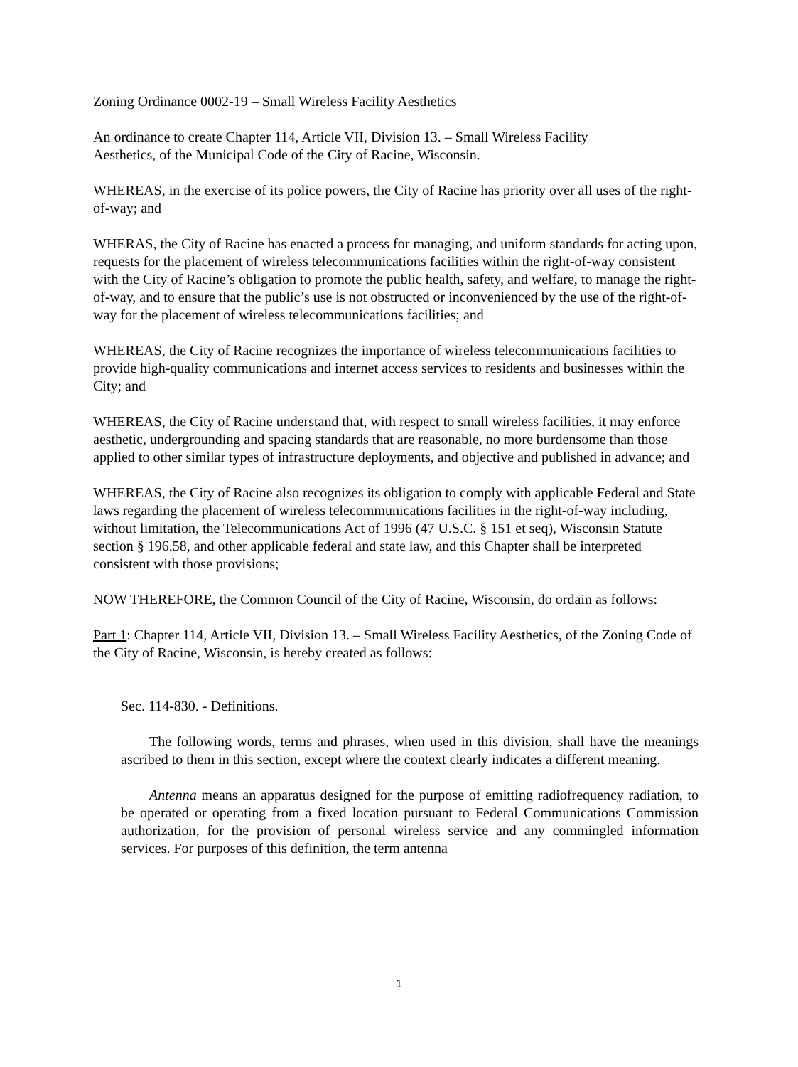Zoning Ordinance 0002-19 – Small Wireless Facility Aesthetics
An ordinance to create Chapter 114, Article VII, Division 13. – Small Wireless Facility
Aesthetics, of the Municipal Code of the City of Racine, Wisconsin.
WHEREAS, in the exercise of its police powers, the City of Racine has priority over all uses of the right-of-way; and
WHERAS, the City of Racine has enacted a process for managing, and uniform standards for acting upon, requests for the placement of wireless telecommunications facilities within the right-of-way consistent with the City of Racine’s obligation to promote the public health, safety, and welfare, to manage the right-of-way, and to ensure that the public’s use is not obstructed or inconvenienced by the use of the right-of-way for the placement of wireless telecommunications facilities; and
WHEREAS, the City of Racine recognizes the importance of wireless telecommunications facilities to provide high-quality communications and internet access services to residents and businesses within the City; and
WHEREAS, the City of Racine understand that, with respect to small wireless facilities, it may enforce aesthetic, undergrounding and spacing standards that are reasonable, no more burdensome than those applied to other similar types of infrastructure deployments, and objective and published in advance; and
WHEREAS, the City of Racine also recognizes its obligation to comply with applicable Federal and State laws regarding the placement of wireless telecommunications facilities in the right-of-way including, without limitation, the Telecommunications Act of 1996 (47 U.S.C. § 151 et seq), Wisconsin Statute section § 196.58, and other applicable federal and state law, and this Chapter shall be interpreted consistent with those provisions;
NOW THEREFORE, the Common Council of the City of Racine, Wisconsin, do ordain as follows:
Part 1: Chapter 114, Article VII, Division 13. – Small Wireless Facility Aesthetics, of the Zoning Code of the City of Racine, Wisconsin, is hereby created as follows:
Sec. 114-830. - Definitions.
The following words, terms and phrases, when used in this division, shall have the meanings ascribed to them in this section, except where the context clearly indicates a different meaning.
Antenna means an apparatus designed for the purpose of emitting radiofrequency radiation, to be operated or operating from a fixed location pursuant to Federal Communications Commission authorization, for the provision of personal wireless service and any commingled information services. For purposes of this definition, the term antenna
1